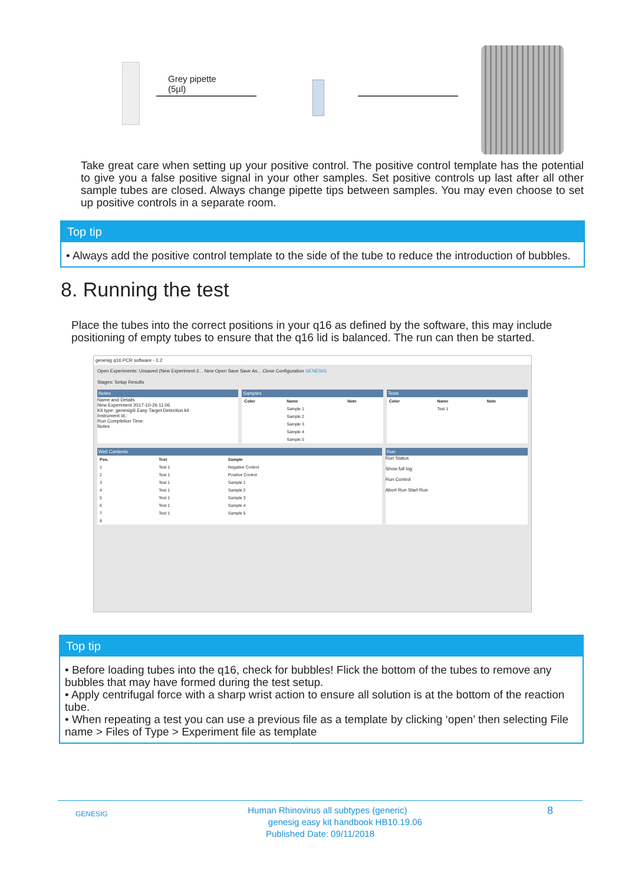Grey pipette
(5µl)
Take great care when setting up your positive control. The positive control template has the potential to give you a false positive signal in your other samples. Set positive controls up last after all other sample tubes are closed. Always change pipette tips between samples. You may even choose to set up positive controls in a separate room.
Top tip
• Always add the positive control template to the side of the tube to reduce the introduction of bubbles.
8. Running the test
Place the tubes into the correct positions in your q16 as defined by the software, this may include positioning of empty tubes to ensure that the q16 lid is balanced. The run can then be started.
genesig q16 PCR software - 1.2
Open Experiments: Unsaved (New Experiment 2... New Open Save Save As... Close Configuration GENESIG
Stages: Setup Results
Notes
Name and Details
New Experiment 2017-10-26 11:06
Kit type: genesig® Easy Target Detection kit
Instrument Id.:
Run Completion Time:
Notes
Samples
| Color | Name | Note |
| --- | --- | --- |
| | Sample 1 | |
| | Sample 2 | |
| | Sample 3 | |
| | Sample 4 | |
| | Sample 5 | |
Tests
| Color | Name | Note |
| --- | --- | --- |
| | Test 1 | |
Well Contents
| Pos. | Test | Sample |
| --- | --- | --- |
| 1 | Test 1 | Negative Control |
| 2 | Test 1 | Positive Control |
| 3 | Test 1 | Sample 1 |
| 4 | Test 1 | Sample 2 |
| 5 | Test 1 | Sample 3 |
| 6 | Test 1 | Sample 4 |
| 7 | Test 1 | Sample 5 |
| 8 | | |
Run
Run Status
Show full log
Run Control
Abort Run Start Run
Top tip
• Before loading tubes into the q16, check for bubbles! Flick the bottom of the tubes to remove any bubbles that may have formed during the test setup.
• Apply centrifugal force with a sharp wrist action to ensure all solution is at the bottom of the reaction tube.
• When repeating a test you can use a previous file as a template by clicking ‘open’ then selecting File name > Files of Type > Experiment file as template
GENESIG 8 Human Rhinovirus all subtypes (generic)
genesig easy kit handbook HB10.19.06
Published Date: 09/11/2018